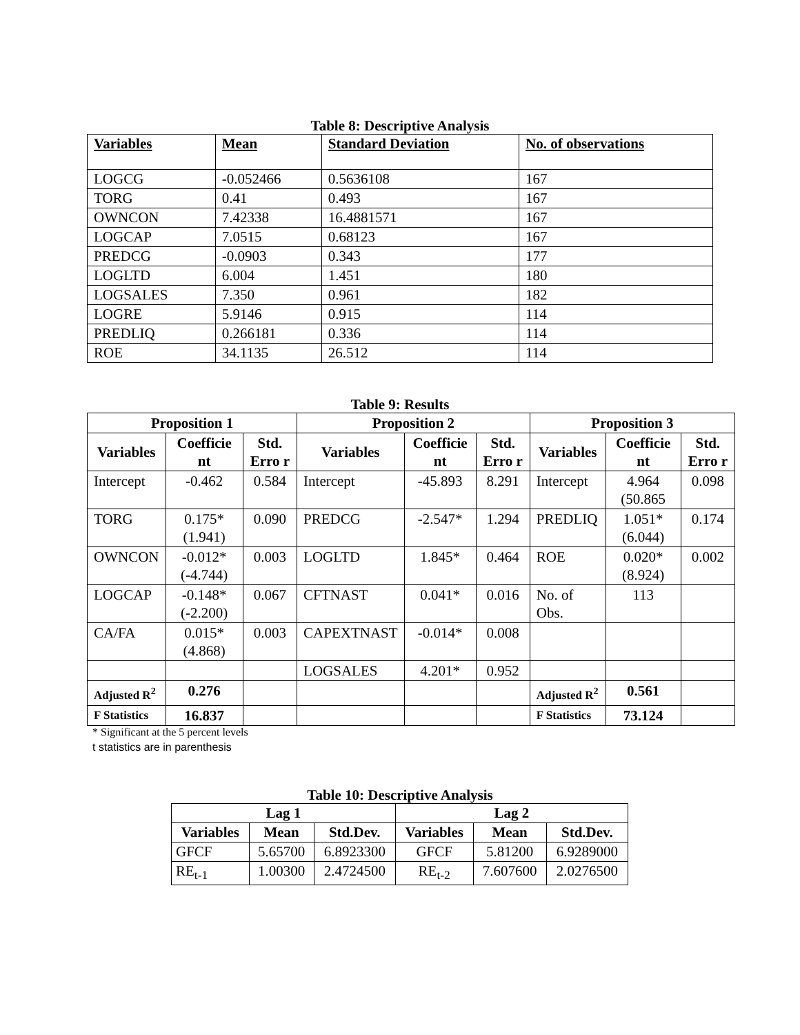Table 8: Descriptive Analysis
| Variables | Mean | Standard Deviation | No. of observations |
| --- | --- | --- | --- |
| LOGCG | -0.052466 | 0.5636108 | 167 |
| TORG | 0.41 | 0.493 | 167 |
| OWNCON | 7.42338 | 16.4881571 | 167 |
| LOGCAP | 7.0515 | 0.68123 | 167 |
| PREDCG | -0.0903 | 0.343 | 177 |
| LOGLTD | 6.004 | 1.451 | 180 |
| LOGSALES | 7.350 | 0.961 | 182 |
| LOGRE | 5.9146 | 0.915 | 114 |
| PREDLIQ | 0.266181 | 0.336 | 114 |
| ROE | 34.1135 | 26.512 | 114 |
Table 9: Results
| Proposition 1 | | | Proposition 2 | | | Proposition 3 | | |
| --- | --- | --- | --- | --- | --- | --- | --- | --- |
| Variables | Coefficie nt | Std. Erro r | Variables | Coefficie nt | Std. Erro r | Variables | Coefficie nt | Std. Erro r |
| Intercept | -0.462 | 0.584 | Intercept | -45.893 | 8.291 | Intercept | 4.964 (50.865 | 0.098 |
| TORG | 0.175* (1.941) | 0.090 | PREDCG | -2.547* | 1.294 | PREDLIQ | 1.051* (6.044) | 0.174 |
| OWNCON | -0.012* (-4.744) | 0.003 | LOGLTD | 1.845* | 0.464 | ROE | 0.020* (8.924) | 0.002 |
| LOGCAP | -0.148* (-2.200) | 0.067 | CFTNAST | 0.041* | 0.016 | No. of Obs. | 113 | |
| CA/FA | 0.015* (4.868) | 0.003 | CAPEXTNAST | -0.014* | 0.008 | | | |
| | | | LOGSALES | 4.201* | 0.952 | | | |
| Adjusted R<sup>2</sup> | 0.276 | | | | | Adjusted R<sup>2</sup> | 0.561 | |
| F Statistics | 16.837 | | | | | F Statistics | 73.124 | |
* Significant at the 5 percent levels
t statistics are in parenthesis
Table 10: Descriptive Analysis
| Lag 1 | | | Lag 2 | | |
| --- | --- | --- | --- | --- | --- |
| Variables | Mean | Std.Dev. | Variables | Mean | Std.Dev. |
| GFCF | 5.65700 | 6.8923300 | GFCF | 5.81200 | 6.9289000 |
| RE<sub>t-1</sub> | 1.00300 | 2.4724500 | RE<sub>t-2</sub> | 7.607600 | 2.0276500 |